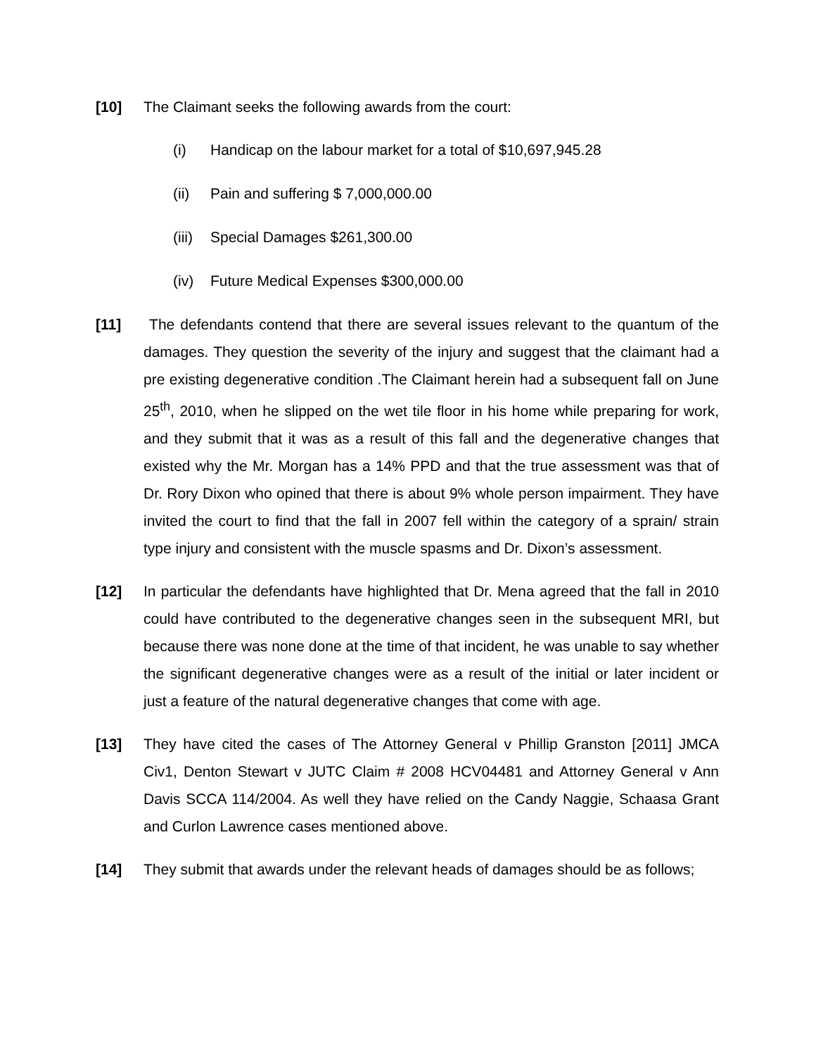[10] The Claimant seeks the following awards from the court:
(i) Handicap on the labour market for a total of $10,697,945.28
(ii) Pain and suffering $ 7,000,000.00
(iii)
Special Damages $261,300.00
(iv) Future Medical Expenses $300,000.00
[11] The defendants contend that there are several issues relevant to the quantum of the damages. They question the severity of the injury and suggest that the claimant had a pre existing degenerative condition .The Claimant herein had a subsequent fall on June 25<sup>th</sup>, 2010, when he slipped on the wet tile floor in his home while preparing for work, and they submit that it was as a result of this fall and the degenerative changes that existed why the Mr. Morgan has a 14% PPD and that the true assessment was that of Dr. Rory Dixon who opined that there is about 9% whole person impairment. They have invited the court to find that the fall in 2007 fell within the category of a sprain/ strain type injury and consistent with the muscle spasms and Dr. Dixon’s assessment.
[12] In particular the defendants have highlighted that Dr. Mena agreed that the fall in 2010 could have contributed to the degenerative changes seen in the subsequent MRI, but because there was none done at the time of that incident, he was unable to say whether the significant degenerative changes were as a result of the initial or later incident or just a feature of the natural degenerative changes that come with age.
[13] They have cited the cases of The Attorney General v Phillip Granston [2011] JMCA Civ1, Denton Stewart v JUTC Claim # 2008 HCV04481 and Attorney General v Ann Davis SCCA 114/2004. As well they have relied on the Candy Naggie, Schaasa Grant and Curlon Lawrence cases mentioned above.
[14] They submit that awards under the relevant heads of damages should be as follows;